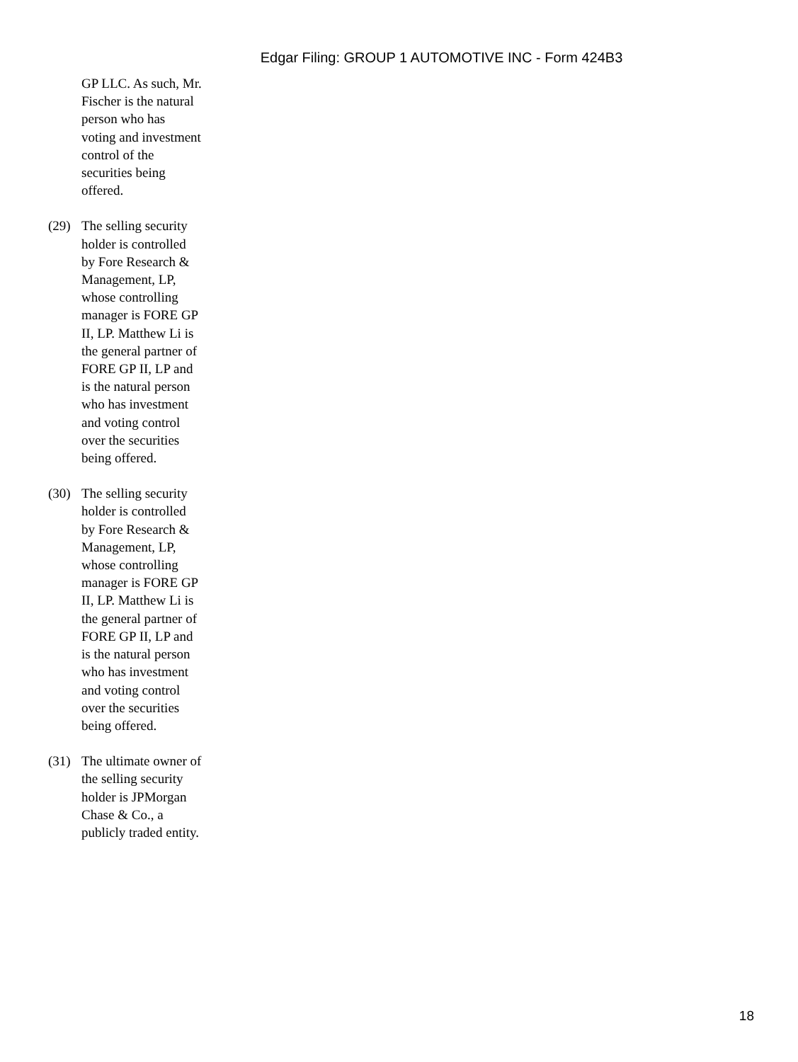Edgar Filing: GROUP 1 AUTOMOTIVE INC - Form 424B3
GP LLC. As such, Mr. Fischer is the natural person who has voting and investment control of the securities being offered.
(29) The selling security holder is controlled by Fore Research & Management, LP, whose controlling manager is FORE GP II, LP. Matthew Li is the general partner of FORE GP II, LP and is the natural person who has investment and voting control over the securities being offered.
(30) The selling security holder is controlled by Fore Research & Management, LP, whose controlling manager is FORE GP II, LP. Matthew Li is the general partner of FORE GP II, LP and is the natural person who has investment and voting control over the securities being offered.
(31) The ultimate owner of the selling security holder is JPMorgan Chase & Co., a publicly traded entity.
18